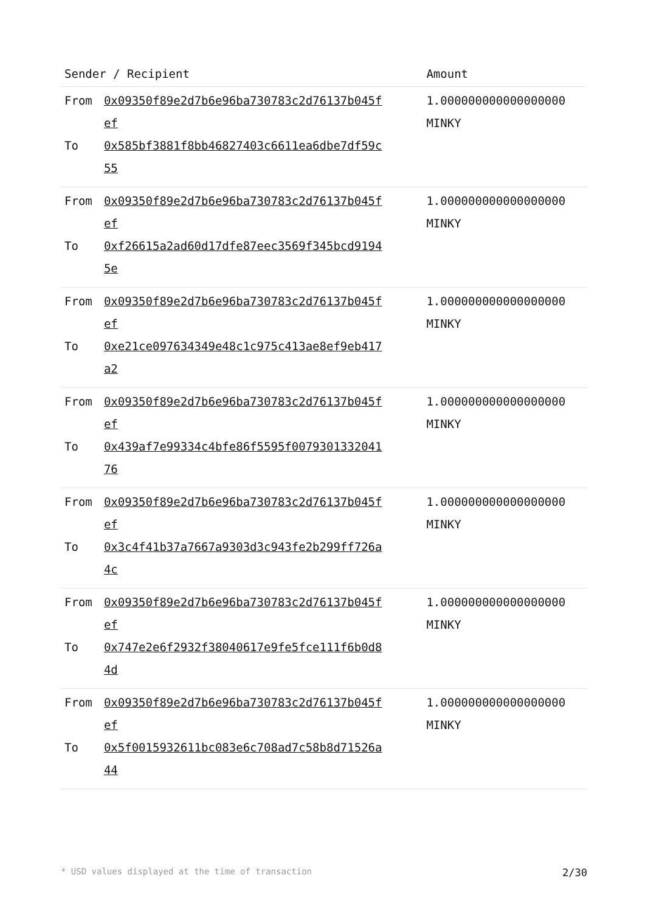| Sender / Recipient | | Amount |
| --- | --- | --- |
| From | 0x09350f89e2d7b6e96ba730783c2d76137b045fef | 1.000000000000000000 MINKY |
| To | 0x585bf3881f8bb46827403c6611ea6dbe7df59c55 | |
| From | 0x09350f89e2d7b6e96ba730783c2d76137b045fef | 1.000000000000000000 MINKY |
| To | 0xf26615a2ad60d17dfe87eec3569f345bcd91945e | |
| From | 0x09350f89e2d7b6e96ba730783c2d76137b045fef | 1.000000000000000000 MINKY |
| To | 0xe21ce097634349e48c1c975c413ae8ef9eb417a2 | |
| From | 0x09350f89e2d7b6e96ba730783c2d76137b045fef | 1.000000000000000000 MINKY |
| To | 0x439af7e99334c4bfe86f5595f007930133204176 | |
| From | 0x09350f89e2d7b6e96ba730783c2d76137b045fef | 1.000000000000000000 MINKY |
| To | 0x3c4f41b37a7667a9303d3c943fe2b299ff726a4c | |
| From | 0x09350f89e2d7b6e96ba730783c2d76137b045fef | 1.000000000000000000 MINKY |
| To | 0x747e2e6f2932f38040617e9fe5fce111f6b0d84d | |
| From | 0x09350f89e2d7b6e96ba730783c2d76137b045fef | 1.000000000000000000 MINKY |
| To | 0x5f0015932611bc083e6c708ad7c58b8d71526a44 | |
* USD values displayed at the time of transaction 2/30